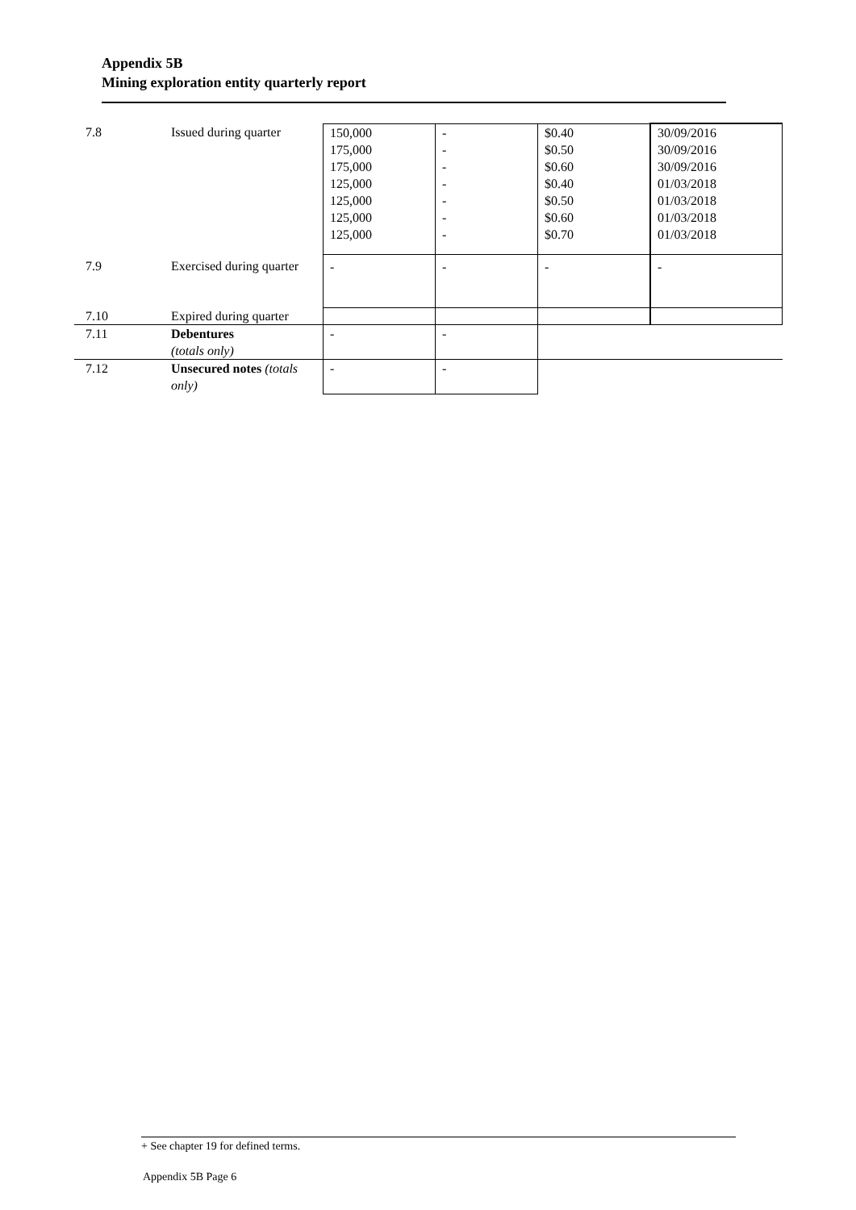Appendix 5B
Mining exploration entity quarterly report
| 7.8 | Issued during quarter | 150,000 175,000 175,000 125,000 125,000 125,000 125,000 | - - - - - - - | $0.40 $0.50 $0.60 $0.40 $0.50 $0.60 $0.70 | 30/09/2016 30/09/2016 30/09/2016 01/03/2018 01/03/2018 01/03/2018 01/03/2018 |
| 7.9 | Exercised during quarter | - | - | - | - |
| 7.10 | Expired during quarter | | | | |
| 7.11 | Debentures (totals only) | - | - | | |
| 7.12 | Unsecured notes (totals only) | - | - | | |
+ See chapter 19 for defined terms.
Appendix 5B Page 6